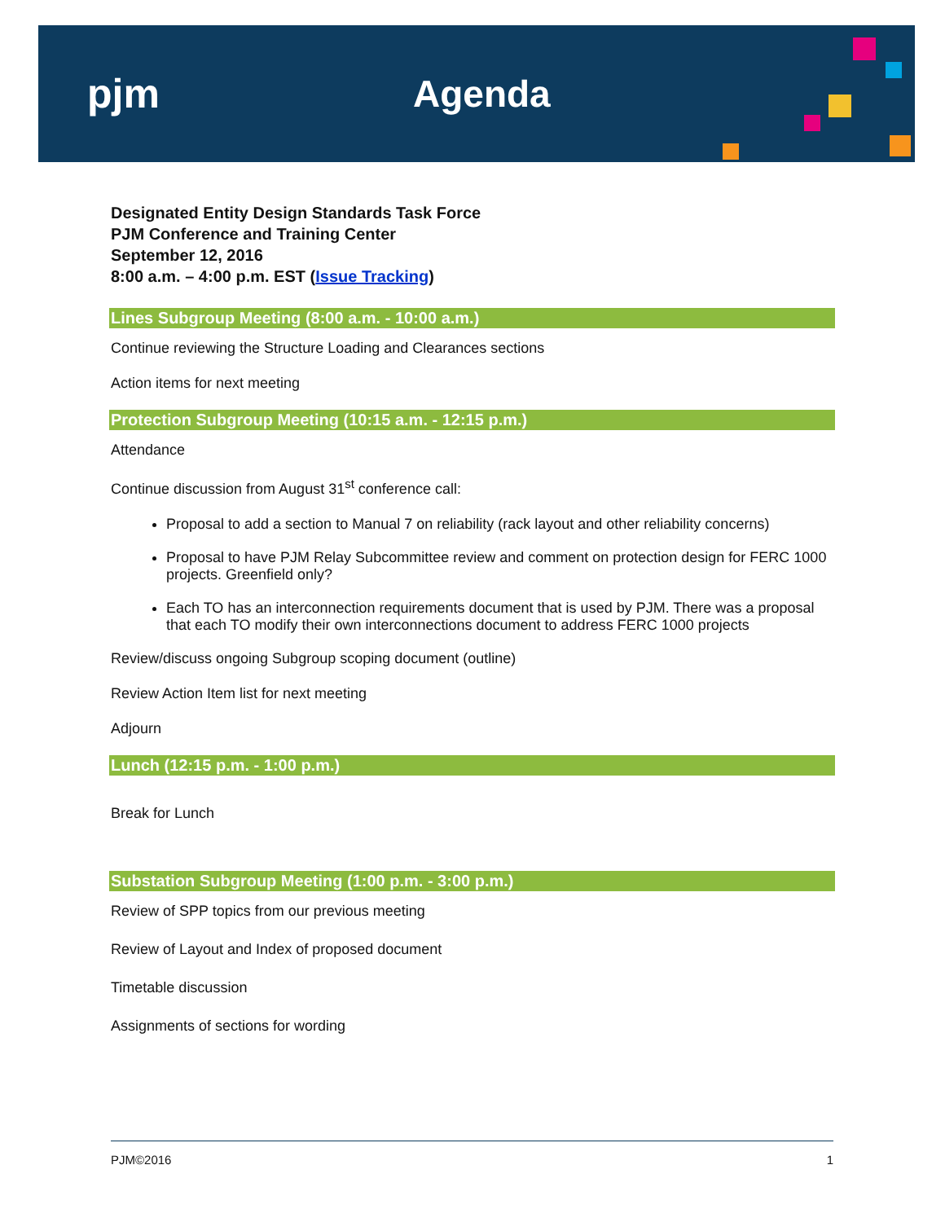pjm Agenda
Designated Entity Design Standards Task Force
PJM Conference and Training Center
September 12, 2016
8:00 a.m. – 4:00 p.m. EST (Issue Tracking)
Lines Subgroup Meeting (8:00 a.m. - 10:00 a.m.)
Continue reviewing the Structure Loading and Clearances sections
Action items for next meeting
Protection Subgroup Meeting (10:15 a.m. - 12:15 p.m.)
Attendance
Continue discussion from August 31<sup>st</sup> conference call:
Proposal to add a section to Manual 7 on reliability (rack layout and other reliability concerns)
Proposal to have PJM Relay Subcommittee review and comment on protection design for FERC 1000 projects. Greenfield only?
Each TO has an interconnection requirements document that is used by PJM. There was a proposal that each TO modify their own interconnections document to address FERC 1000 projects
Review/discuss ongoing Subgroup scoping document (outline)
Review Action Item list for next meeting
Adjourn
Lunch (12:15 p.m. - 1:00 p.m.)
Break for Lunch
Substation Subgroup Meeting (1:00 p.m. - 3:00 p.m.)
Review of SPP topics from our previous meeting
Review of Layout and Index of proposed document
Timetable discussion
Assignments of sections for wording
PJM©2016 1